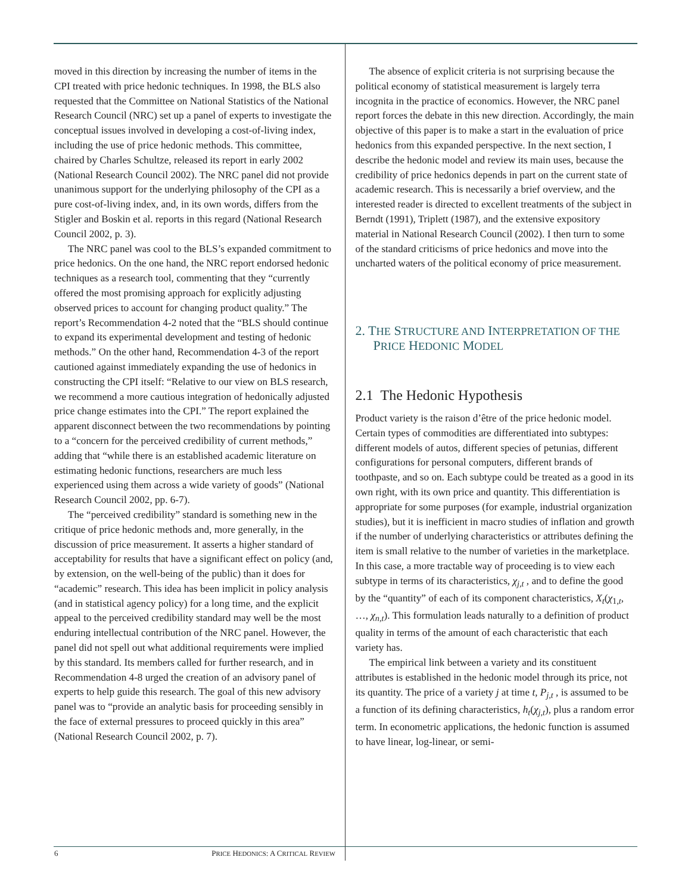moved in this direction by increasing the number of items in the CPI treated with price hedonic techniques. In 1998, the BLS also requested that the Committee on National Statistics of the National Research Council (NRC) set up a panel of experts to investigate the conceptual issues involved in developing a cost-of-living index, including the use of price hedonic methods. This committee, chaired by Charles Schultze, released its report in early 2002 (National Research Council 2002). The NRC panel did not provide unanimous support for the underlying philosophy of the CPI as a pure cost-of-living index, and, in its own words, differs from the Stigler and Boskin et al. reports in this regard (National Research Council 2002, p. 3).
The NRC panel was cool to the BLS’s expanded commitment to price hedonics. On the one hand, the NRC report endorsed hedonic techniques as a research tool, commenting that they “currently offered the most promising approach for explicitly adjusting observed prices to account for changing product quality.” The report’s Recommendation 4-2 noted that the “BLS should continue to expand its experimental development and testing of hedonic methods.” On the other hand, Recommendation 4-3 of the report cautioned against immediately expanding the use of hedonics in constructing the CPI itself: “Relative to our view on BLS research, we recommend a more cautious integration of hedonically adjusted price change estimates into the CPI.” The report explained the apparent disconnect between the two recommendations by pointing to a “concern for the perceived credibility of current methods,” adding that “while there is an established academic literature on estimating hedonic functions, researchers are much less experienced using them across a wide variety of goods” (National Research Council 2002, pp. 6-7).
The “perceived credibility” standard is something new in the critique of price hedonic methods and, more generally, in the discussion of price measurement. It asserts a higher standard of acceptability for results that have a significant effect on policy (and, by extension, on the well-being of the public) than it does for “academic” research. This idea has been implicit in policy analysis (and in statistical agency policy) for a long time, and the explicit appeal to the perceived credibility standard may well be the most enduring intellectual contribution of the NRC panel. However, the panel did not spell out what additional requirements were implied by this standard. Its members called for further research, and in Recommendation 4-8 urged the creation of an advisory panel of experts to help guide this research. The goal of this new advisory panel was to “provide an analytic basis for proceeding sensibly in the face of external pressures to proceed quickly in this area” (National Research Council 2002, p. 7).
The absence of explicit criteria is not surprising because the political economy of statistical measurement is largely terra incognita in the practice of economics. However, the NRC panel report forces the debate in this new direction. Accordingly, the main objective of this paper is to make a start in the evaluation of price hedonics from this expanded perspective. In the next section, I describe the hedonic model and review its main uses, because the credibility of price hedonics depends in part on the current state of academic research. This is necessarily a brief overview, and the interested reader is directed to excellent treatments of the subject in Berndt (1991), Triplett (1987), and the extensive expository material in National Research Council (2002). I then turn to some of the standard criticisms of price hedonics and move into the uncharted waters of the political economy of price measurement.
2. THE STRUCTURE AND INTERPRETATION OF THE PRICE HEDONIC MODEL
2.1 The Hedonic Hypothesis
Product variety is the raison d’être of the price hedonic model. Certain types of commodities are differentiated into subtypes: different models of autos, different species of petunias, different configurations for personal computers, different brands of toothpaste, and so on. Each subtype could be treated as a good in its own right, with its own price and quantity. This differentiation is appropriate for some purposes (for example, industrial organization studies), but it is inefficient in macro studies of inflation and growth if the number of underlying characteristics or attributes defining the item is small relative to the number of varieties in the marketplace. In this case, a more tractable way of proceeding is to view each subtype in terms of its characteristics, χ<sub>j,t</sub> , and to define the good by the “quantity” of each of its component characteristics, X<sub>t</sub>(χ<sub>1,t</sub>, …, χ<sub>n,t</sub>). This formulation leads naturally to a definition of product quality in terms of the amount of each characteristic that each variety has.
The empirical link between a variety and its constituent attributes is established in the hedonic model through its price, not its quantity. The price of a variety j at time t, P<sub>j,t</sub> , is assumed to be a function of its defining characteristics, h<sub>t</sub>(χ<sub>j,t</sub>), plus a random error term. In econometric applications, the hedonic function is assumed to have linear, log-linear, or semi-
6 PRICE HEDONICS: A CRITICAL REVIEW